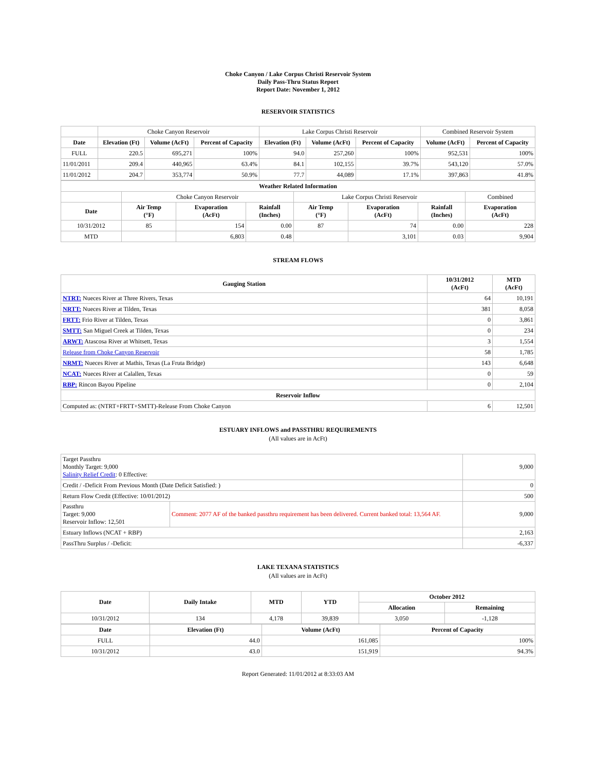Choke Canyon / Lake Corpus Christi Reservoir System
Daily Pass-Thru Status Report
Report Date: November 1, 2012
RESERVOIR STATISTICS
| | Choke Canyon Reservoir | | | Lake Corpus Christi Reservoir | | | Combined Reservoir System | |
| Date | Elevation (Ft) | Volume (AcFt) | Percent of Capacity | Elevation (Ft) | Volume (AcFt) | Percent of Capacity | Volume (AcFt) | Percent of Capacity |
| FULL | 220.5 | 695,271 | 100% | 94.0 | 257,260 | 100% | 952,531 | 100% |
| 11/01/2011 | 209.4 | 440,965 | 63.4% | 84.1 | 102,155 | 39.7% | 543,120 | 57.0% |
| 11/01/2012 | 204.7 | 353,774 | 50.9% | 77.7 | 44,089 | 17.1% | 397,863 | 41.8% |
| Weather Related Information | | | | | | | |
| --- | --- | --- | --- | --- | --- | --- | --- |
| | Choke Canyon Reservoir | | | Lake Corpus Christi Reservoir | | | Combined |
| Date | Air Temp (°F) | Evaporation (AcFt) | Rainfall (Inches) | Air Temp (°F) | Evaporation (AcFt) | Rainfall (Inches) | Evaporation (AcFt) |
| 10/31/2012 | 85 | 154 | 0.00 | 87 | 74 | 0.00 | 228 |
| MTD | | 6,803 | 0.48 | | 3,101 | 0.03 | 9,904 |
STREAM FLOWS
| Gauging Station | 10/31/2012 (AcFt) | MTD (AcFt) |
| --- | --- | --- |
| NTRT: Nueces River at Three Rivers, Texas | 64 | 10,191 |
| NRTT: Nueces River at Tilden, Texas | 381 | 8,058 |
| FRTT: Frio River at Tilden, Texas | 0 | 3,861 |
| SMTT: San Miguel Creek at Tilden, Texas | 0 | 234 |
| ARWT: Atascosa River at Whitsett, Texas | 3 | 1,554 |
| Release from Choke Canyon Reservoir | 58 | 1,785 |
| NRMT: Nueces River at Mathis, Texas (La Fruta Bridge) | 143 | 6,648 |
| NCAT: Nueces River at Calallen, Texas | 0 | 59 |
| RBP: Rincon Bayou Pipeline | 0 | 2,104 |
| Reservoir Inflow | | |
| Computed as: (NTRT+FRTT+SMTT)-Release From Choke Canyon | 6 | 12,501 |
ESTUARY INFLOWS and PASSTHRU REQUIREMENTS
(All values are in AcFt)
| Target Passthru Monthly Target: 9,000 Salinity Relief Credit : 0 Effective: | | 9,000 |
| Credit / -Deficit From Previous Month (Date Deficit Satisfied: ) | | 0 |
| Return Flow Credit (Effective: 10/01/2012) | | 500 |
| Passthru Target: 9,000 Reservoir Inflow: 12,501 | Comment: 2077 AF of the banked passthru requirement has been delivered. Current banked total: 13,564 AF. | 9,000 |
| Estuary Inflows (NCAT + RBP) | | 2,163 |
| PassThru Surplus / -Deficit: | | -6,337 |
LAKE TEXANA STATISTICS
(All values are in AcFt)
| Date | Daily Intake | MTD | YTD | October 2012 | |
| --- | --- | --- | --- | --- | --- |
| | | | | Allocation | Remaining |
| 10/31/2012 | 134 | 4,178 | 39,839 | 3,050 | -1,128 |
| Date | Elevation (Ft) | Volume (AcFt) | Percent of Capacity |
| --- | --- | --- | --- |
| FULL | 44.0 | 161,085 | 100% |
| 10/31/2012 | 43.0 | 151,919 | 94.3% |
Report Generated: 11/01/2012 at 8:33:03 AM